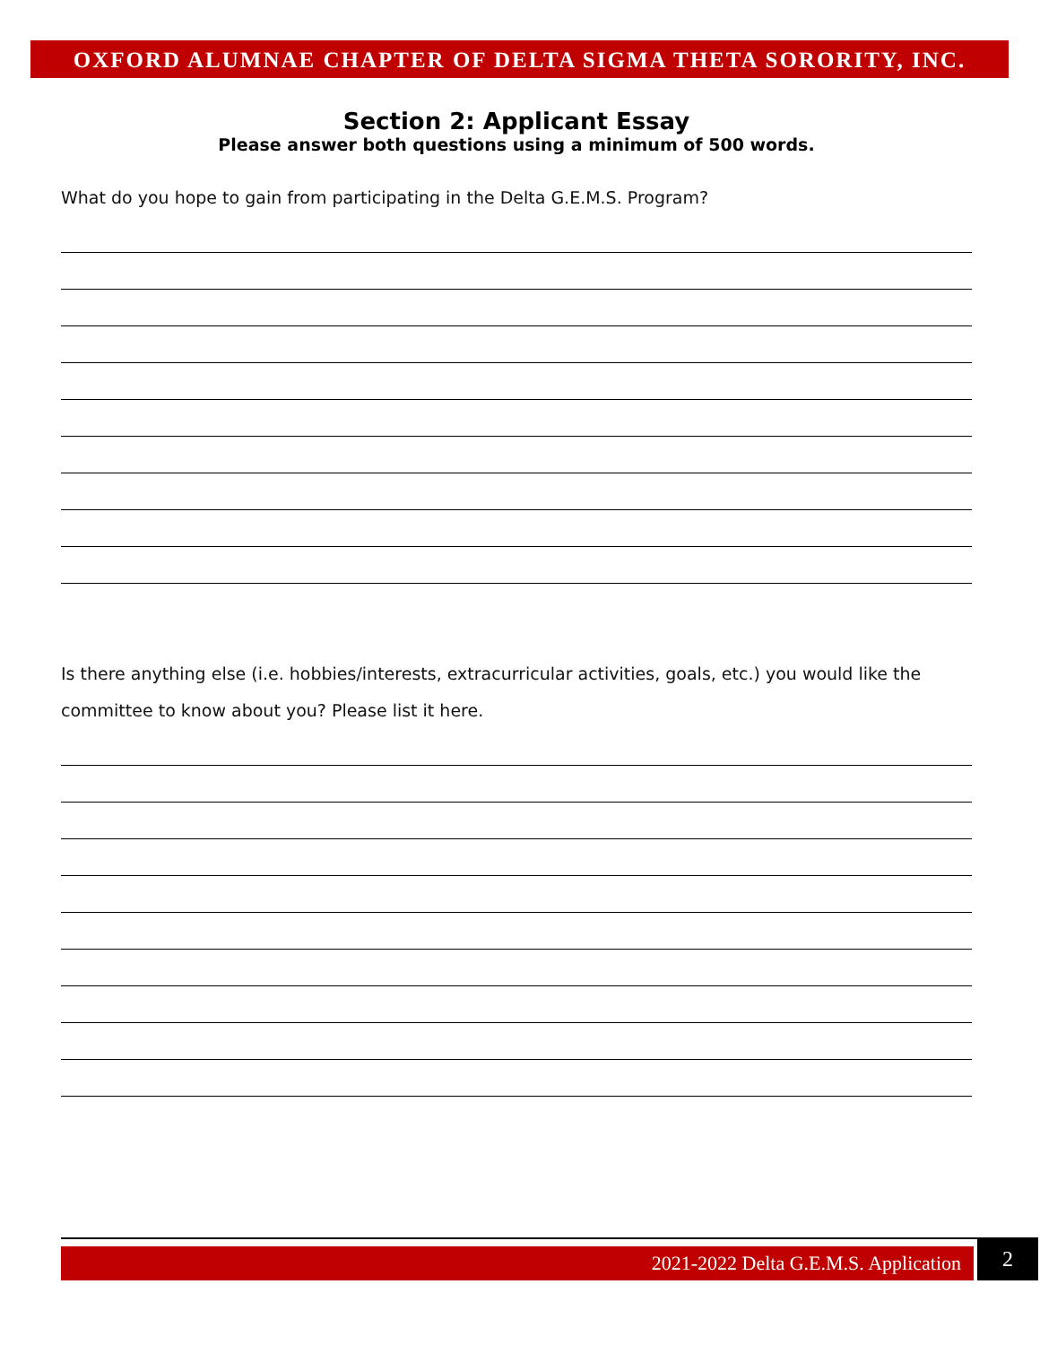OXFORD ALUMNAE CHAPTER OF DELTA SIGMA THETA SORORITY, INC.
Section 2: Applicant Essay
Please answer both questions using a minimum of 500 words.
What do you hope to gain from participating in the Delta G.E.M.S. Program?
Is there anything else (i.e. hobbies/interests, extracurricular activities, goals, etc.) you would like the committee to know about you? Please list it here.
2021-2022 Delta G.E.M.S. Application
2